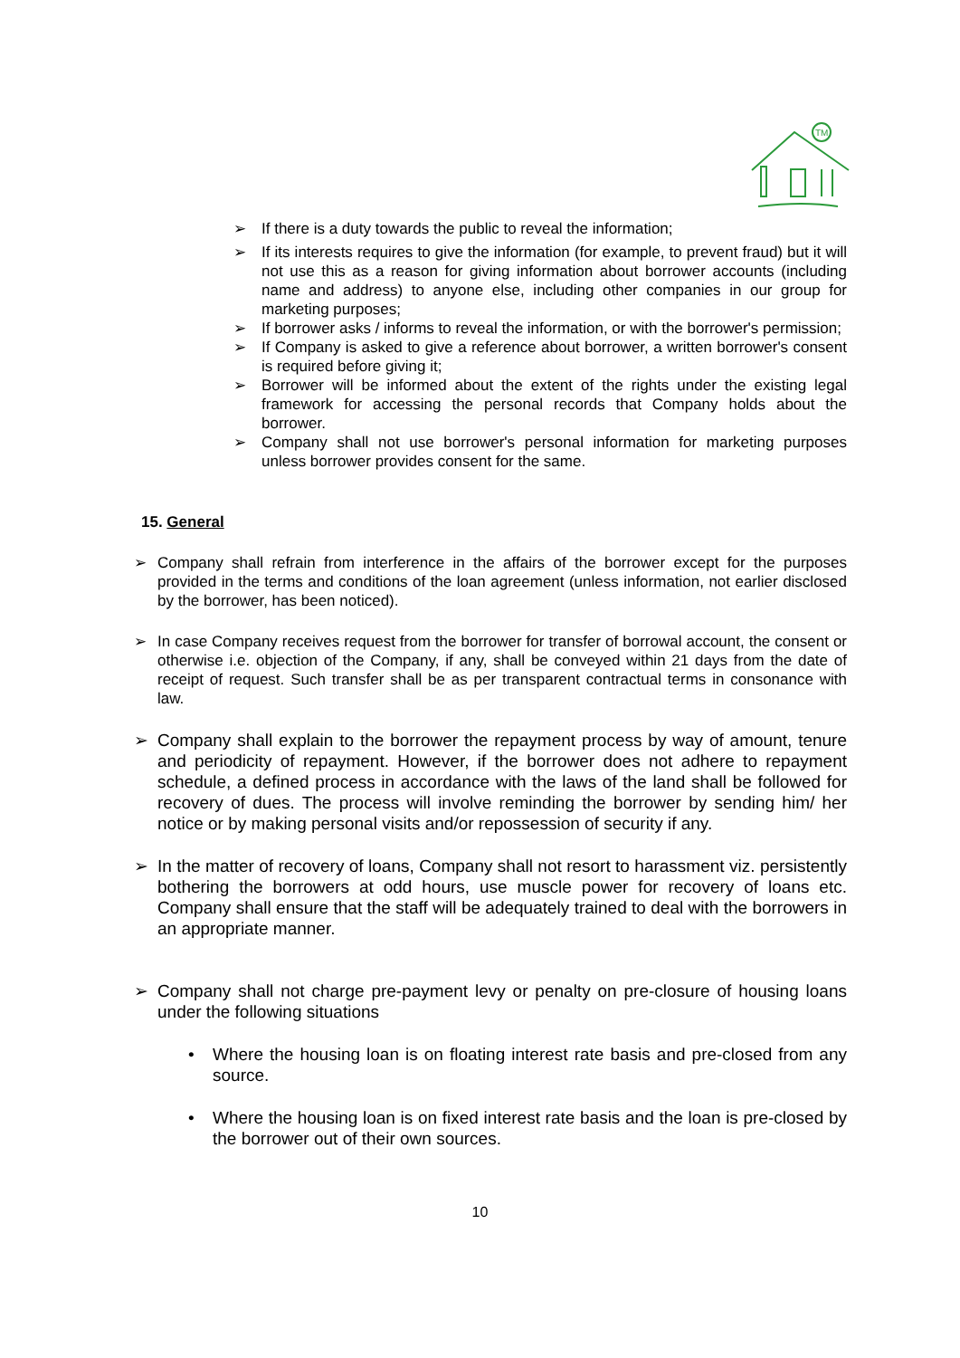TM
➢ If there is a duty towards the public to reveal the information;
➢ If its interests requires to give the information (for example, to prevent fraud) but it will not use this as a reason for giving information about borrower accounts (including name and address) to anyone else, including other companies in our group for marketing purposes;
➢ If borrower asks / informs to reveal the information, or with the borrower's permission;
➢ If Company is asked to give a reference about borrower, a written borrower's consent is required before giving it;
➢ Borrower will be informed about the extent of the rights under the existing legal framework for accessing the personal records that Company holds about the borrower.
➢ Company shall not use borrower's personal information for marketing purposes unless borrower provides consent for the same.
15. General
➢ Company shall refrain from interference in the affairs of the borrower except for the purposes provided in the terms and conditions of the loan agreement (unless information, not earlier disclosed by the borrower, has been noticed).
➢ In case Company receives request from the borrower for transfer of borrowal account, the consent or otherwise i.e. objection of the Company, if any, shall be conveyed within 21 days from the date of receipt of request. Such transfer shall be as per transparent contractual terms in consonance with law.
➢ Company shall explain to the borrower the repayment process by way of amount, tenure and periodicity of repayment. However, if the borrower does not adhere to repayment schedule, a defined process in accordance with the laws of the land shall be followed for recovery of dues. The process will involve reminding the borrower by sending him/ her notice or by making personal visits and/or repossession of security if any.
➢ In the matter of recovery of loans, Company shall not resort to harassment viz. persistently bothering the borrowers at odd hours, use muscle power for recovery of loans etc. Company shall ensure that the staff will be adequately trained to deal with the borrowers in an appropriate manner.
➢ Company shall not charge pre-payment levy or penalty on pre-closure of housing loans under the following situations
• Where the housing loan is on floating interest rate basis and pre-closed from any source.
• Where the housing loan is on fixed interest rate basis and the loan is pre-closed by the borrower out of their own sources.
10